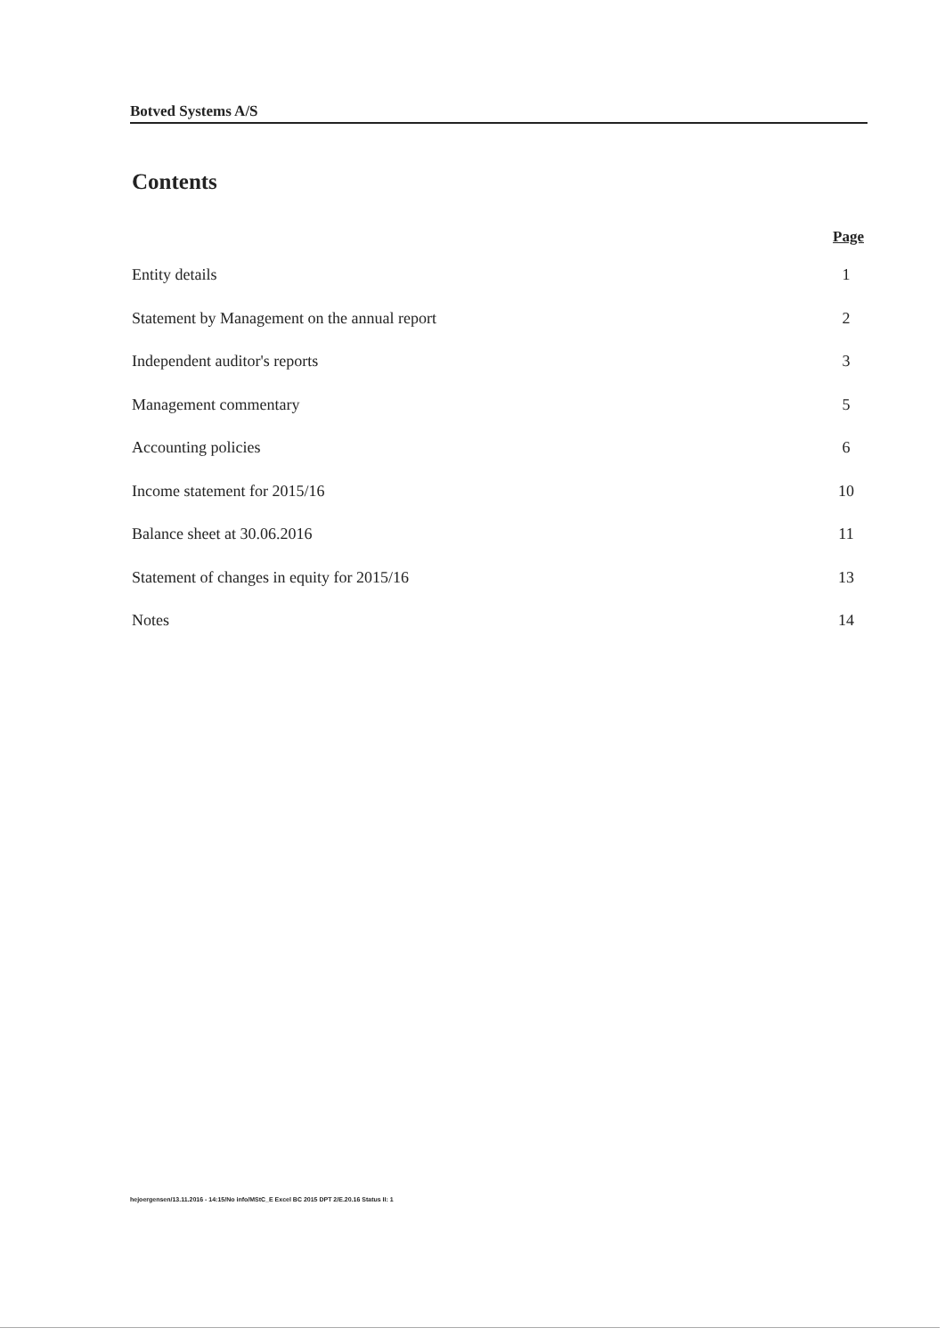Botved Systems A/S
Contents
Page
Entity details 1
Statement by Management on the annual report 2
Independent auditor's reports 3
Management commentary 5
Accounting policies 6
Income statement for 2015/16 10
Balance sheet at 30.06.2016 11
Statement of changes in equity for 2015/16 13
Notes 14
hejoergensen/13.11.2016 - 14:15/No info/MStC_E Excel BC 2015 DPT 2/E.20.16 Status II: 1